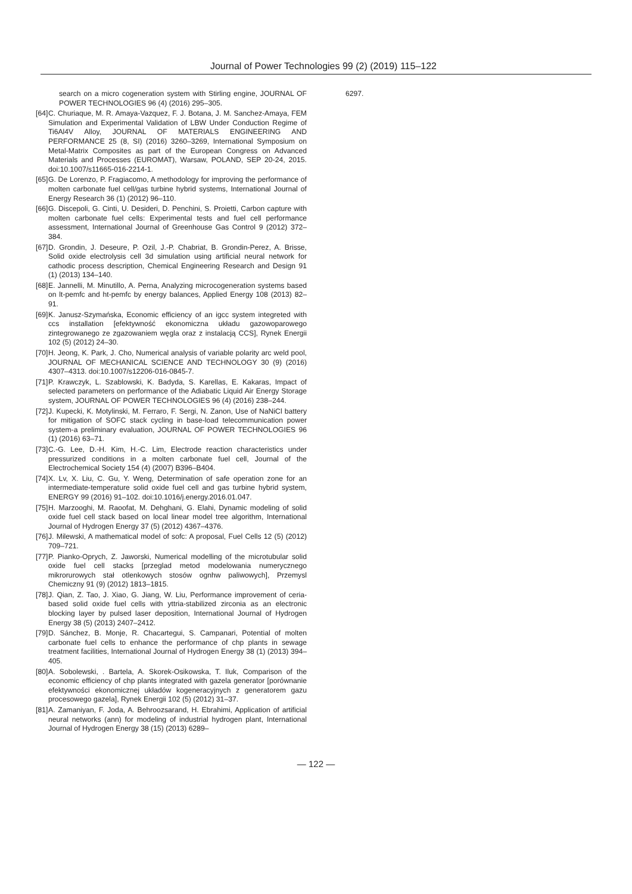Journal of Power Technologies 99 (2) (2019) 115–122
search on a micro cogeneration system with Stirling engine, JOURNAL OF POWER TECHNOLOGIES 96 (4) (2016) 295–305.
[64] C. Churiaque, M. R. Amaya-Vazquez, F. J. Botana, J. M. Sanchez-Amaya, FEM Simulation and Experimental Validation of LBW Under Conduction Regime of Ti6Al4V Alloy, JOURNAL OF MATERIALS ENGINEERING AND PERFORMANCE 25 (8, SI) (2016) 3260–3269, International Symposium on Metal-Matrix Composites as part of the European Congress on Advanced Materials and Processes (EUROMAT), Warsaw, POLAND, SEP 20-24, 2015. doi:10.1007/s11665-016-2214-1.
[65] G. De Lorenzo, P. Fragiacomo, A methodology for improving the performance of molten carbonate fuel cell/gas turbine hybrid systems, International Journal of Energy Research 36 (1) (2012) 96–110.
[66] G. Discepoli, G. Cinti, U. Desideri, D. Penchini, S. Proietti, Carbon capture with molten carbonate fuel cells: Experimental tests and fuel cell performance assessment, International Journal of Greenhouse Gas Control 9 (2012) 372–384.
[67] D. Grondin, J. Deseure, P. Ozil, J.-P. Chabriat, B. Grondin-Perez, A. Brisse, Solid oxide electrolysis cell 3d simulation using artificial neural network for cathodic process description, Chemical Engineering Research and Design 91 (1) (2013) 134–140.
[68] E. Jannelli, M. Minutillo, A. Perna, Analyzing microcogeneration systems based on lt-pemfc and ht-pemfc by energy balances, Applied Energy 108 (2013) 82–91.
[69] K. Janusz-Szymańska, Economic efficiency of an igcc system integreted with ccs installation [efektywność ekonomiczna układu gazowoparowego zintegrowanego ze zgazowaniem węgla oraz z instalacją CCS], Rynek Energii 102 (5) (2012) 24–30.
[70] H. Jeong, K. Park, J. Cho, Numerical analysis of variable polarity arc weld pool, JOURNAL OF MECHANICAL SCIENCE AND TECHNOLOGY 30 (9) (2016) 4307–4313. doi:10.1007/s12206-016-0845-7.
[71] P. Krawczyk, L. Szablowski, K. Badyda, S. Karellas, E. Kakaras, Impact of selected parameters on performance of the Adiabatic Liquid Air Energy Storage system, JOURNAL OF POWER TECHNOLOGIES 96 (4) (2016) 238–244.
[72] J. Kupecki, K. Motylinski, M. Ferraro, F. Sergi, N. Zanon, Use of NaNiCl battery for mitigation of SOFC stack cycling in base-load telecommunication power system-a preliminary evaluation, JOURNAL OF POWER TECHNOLOGIES 96 (1) (2016) 63–71.
[73] C.-G. Lee, D.-H. Kim, H.-C. Lim, Electrode reaction characteristics under pressurized conditions in a molten carbonate fuel cell, Journal of the Electrochemical Society 154 (4) (2007) B396–B404.
[74] X. Lv, X. Liu, C. Gu, Y. Weng, Determination of safe operation zone for an intermediate-temperature solid oxide fuel cell and gas turbine hybrid system, ENERGY 99 (2016) 91–102. doi:10.1016/j.energy.2016.01.047.
[75] H. Marzooghi, M. Raoofat, M. Dehghani, G. Elahi, Dynamic modeling of solid oxide fuel cell stack based on local linear model tree algorithm, International Journal of Hydrogen Energy 37 (5) (2012) 4367–4376.
[76] J. Milewski, A mathematical model of sofc: A proposal, Fuel Cells 12 (5) (2012) 709–721.
[77] P. Pianko-Oprych, Z. Jaworski, Numerical modelling of the microtubular solid oxide fuel cell stacks [przeglad metod modelowania numerycznego mikrorurowych stał otlenkowych stosów ognhw paliwowych], Przemysl Chemiczny 91 (9) (2012) 1813–1815.
[78] J. Qian, Z. Tao, J. Xiao, G. Jiang, W. Liu, Performance improvement of ceria-based solid oxide fuel cells with yttria-stabilized zirconia as an electronic blocking layer by pulsed laser deposition, International Journal of Hydrogen Energy 38 (5) (2013) 2407–2412.
[79] D. Sánchez, B. Monje, R. Chacartegui, S. Campanari, Potential of molten carbonate fuel cells to enhance the performance of chp plants in sewage treatment facilities, International Journal of Hydrogen Energy 38 (1) (2013) 394–405.
[80] A. Sobolewski, . Bartela, A. Skorek-Osikowska, T. Iluk, Comparison of the economic efficiency of chp plants integrated with gazela generator [porównanie efektywności ekonomicznej układów kogeneracyjnych z generatorem gazu procesowego gazela], Rynek Energii 102 (5) (2012) 31–37.
[81] A. Zamaniyan, F. Joda, A. Behroozsarand, H. Ebrahimi, Application of artificial neural networks (ann) for modeling of industrial hydrogen plant, International Journal of Hydrogen Energy 38 (15) (2013) 6289–
6297.
— 122 —